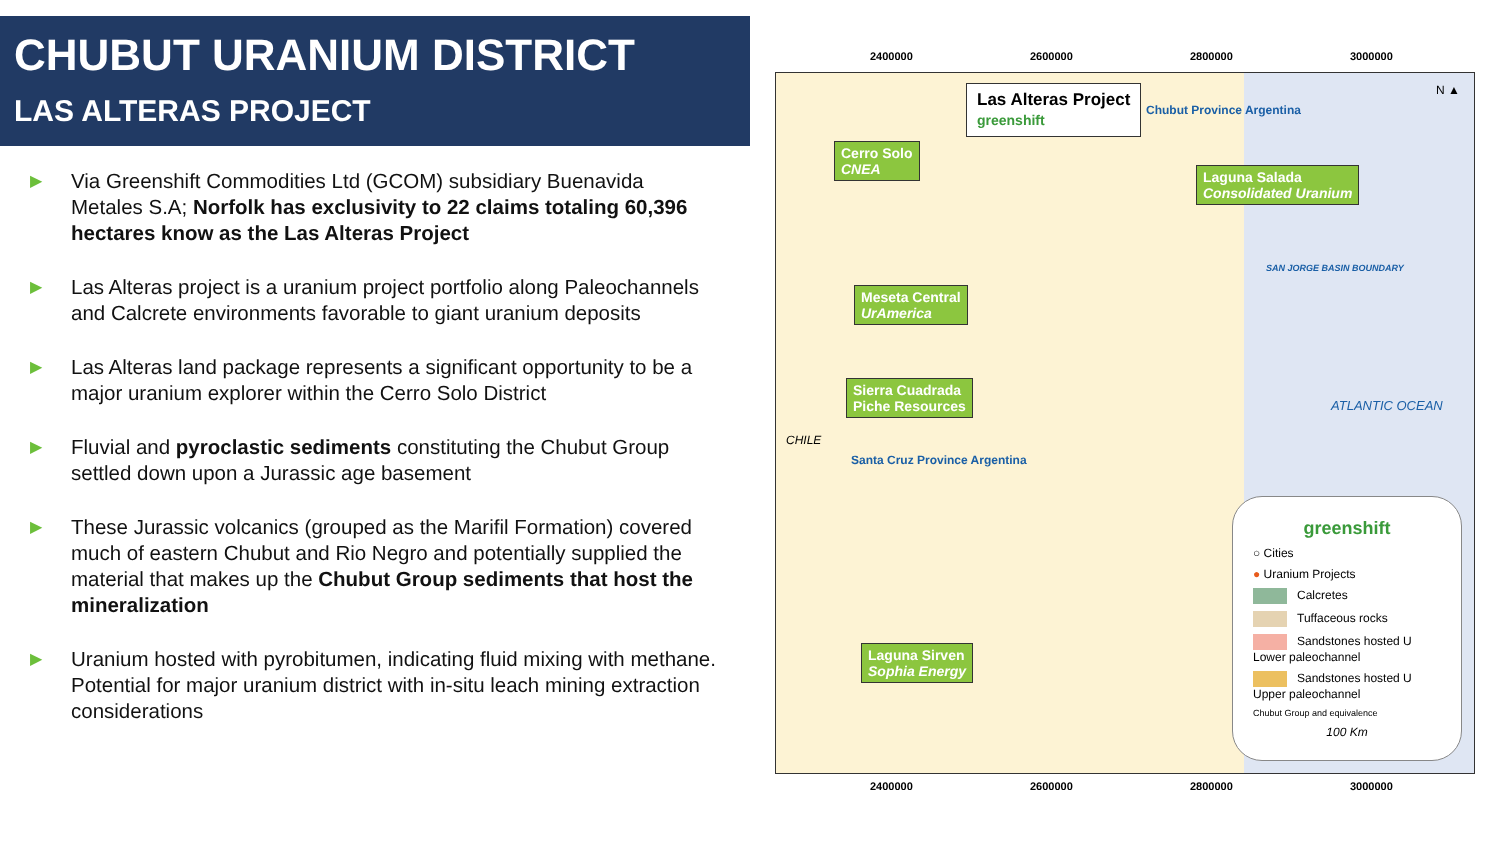CHUBUT URANIUM DISTRICT
LAS ALTERAS PROJECT
▶ Via Greenshift Commodities Ltd (GCOM) subsidiary Buenavida Metales S.A; Norfolk has exclusivity to 22 claims totaling 60,396 hectares know as the Las Alteras Project
▶ Las Alteras project is a uranium project portfolio along Paleochannels and Calcrete environments favorable to giant uranium deposits
▶ Las Alteras land package represents a significant opportunity to be a major uranium explorer within the Cerro Solo District
▶ Fluvial and pyroclastic sediments constituting the Chubut Group settled down upon a Jurassic age basement
▶ These Jurassic volcanics (grouped as the Marifil Formation) covered much of eastern Chubut and Rio Negro and potentially supplied the material that makes up the Chubut Group sediments that host the mineralization
▶ Uranium hosted with pyrobitumen, indicating fluid mixing with methane. Potential for major uranium district with in-situ leach mining extraction considerations
Las Alteras Project
greenshift
Cerro Solo
CNEA
Laguna Salada
Consolidated Uranium
Meseta Central
UrAmerica
Sierra Cuadrada
Piche Resources
Laguna Sirven
Sophia Energy
Chubut Province Argentina
Santa Cruz Province Argentina
SAN JORGE BASIN BOUNDARY
ATLANTIC OCEAN
CHILE
N ▲
greenshift
○ Cities
● Uranium Projects
Calcretes
Tuffaceous rocks
Sandstones hosted U Lower paleochannel
Sandstones hosted U Upper paleochannel
Chubut Group and equivalence
100 Km
2400000 2600000 2800000 3000000
2400000 2600000 2800000 3000000